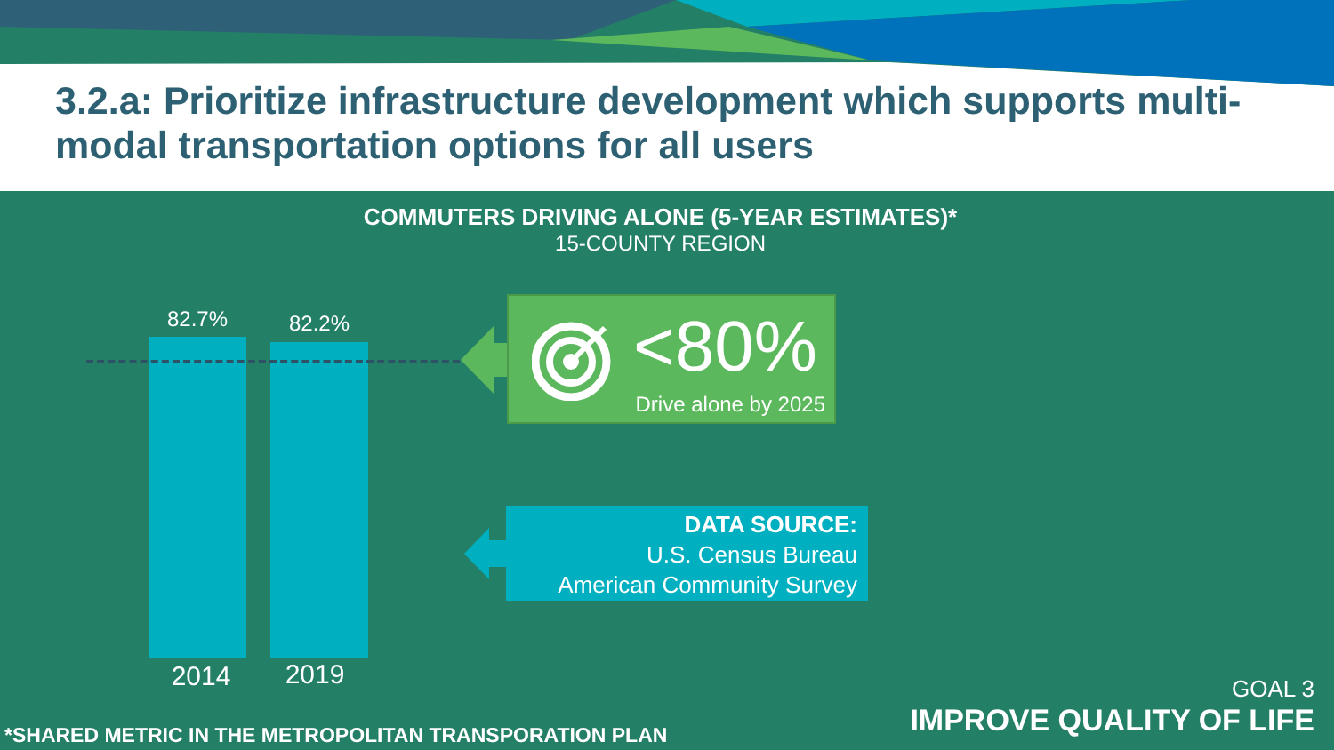3.2.a: Prioritize infrastructure development which supports multi-modal transportation options for all users
COMMUTERS DRIVING ALONE (5-YEAR ESTIMATES)*
15-COUNTY REGION
82.7% 82.2%
2014 2019
<80%
Drive alone by 2025
DATA SOURCE:
U.S. Census Bureau
American Community Survey
*SHARED METRIC IN THE METROPOLITAN TRANSPORATION PLAN
GOAL 3
IMPROVE QUALITY OF LIFE